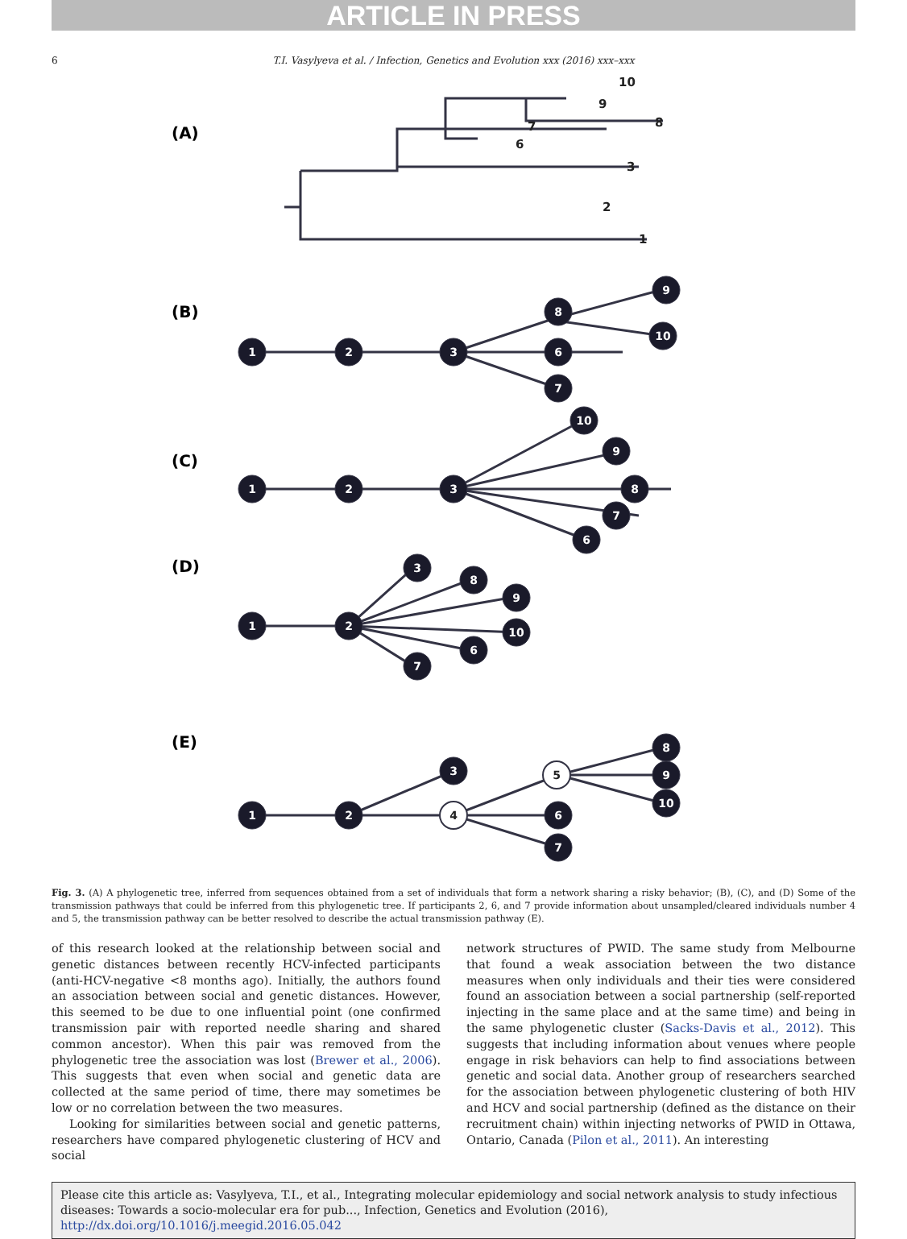ARTICLE IN PRESS
6 T.I. Vasylyeva et al. / Infection, Genetics and Evolution xxx (2016) xxx–xxx
(A)
(B)
(C)
(D)
(E)
10
9
8
7
6
3
2
1
1
2
3
8
6
7
9
10
1
2
3
10
9
8
7
6
1
2
3
8
9
10
6
7
1
2
3
6
7
8
9
10
4
5
Fig. 3. (A) A phylogenetic tree, inferred from sequences obtained from a set of individuals that form a network sharing a risky behavior; (B), (C), and (D) Some of the transmission pathways that could be inferred from this phylogenetic tree. If participants 2, 6, and 7 provide information about unsampled/cleared individuals number 4 and 5, the transmission pathway can be better resolved to describe the actual transmission pathway (E).
of this research looked at the relationship between social and genetic distances between recently HCV-infected participants (anti-HCV-negative <8 months ago). Initially, the authors found an association between social and genetic distances. However, this seemed to be due to one influential point (one confirmed transmission pair with reported needle sharing and shared common ancestor). When this pair was removed from the phylogenetic tree the association was lost (Brewer et al., 2006). This suggests that even when social and genetic data are collected at the same period of time, there may sometimes be low or no correlation between the two measures.
Looking for similarities between social and genetic patterns, researchers have compared phylogenetic clustering of HCV and social
network structures of PWID. The same study from Melbourne that found a weak association between the two distance measures when only individuals and their ties were considered found an association between a social partnership (self-reported injecting in the same place and at the same time) and being in the same phylogenetic cluster (Sacks-Davis et al., 2012). This suggests that including information about venues where people engage in risk behaviors can help to find associations between genetic and social data. Another group of researchers searched for the association between phylogenetic clustering of both HIV and HCV and social partnership (defined as the distance on their recruitment chain) within injecting networks of PWID in Ottawa, Ontario, Canada (Pilon et al., 2011). An interesting
Please cite this article as: Vasylyeva, T.I., et al., Integrating molecular epidemiology and social network analysis to study infectious diseases: Towards a socio-molecular era for pub..., Infection, Genetics and Evolution (2016), http://dx.doi.org/10.1016/j.meegid.2016.05.042